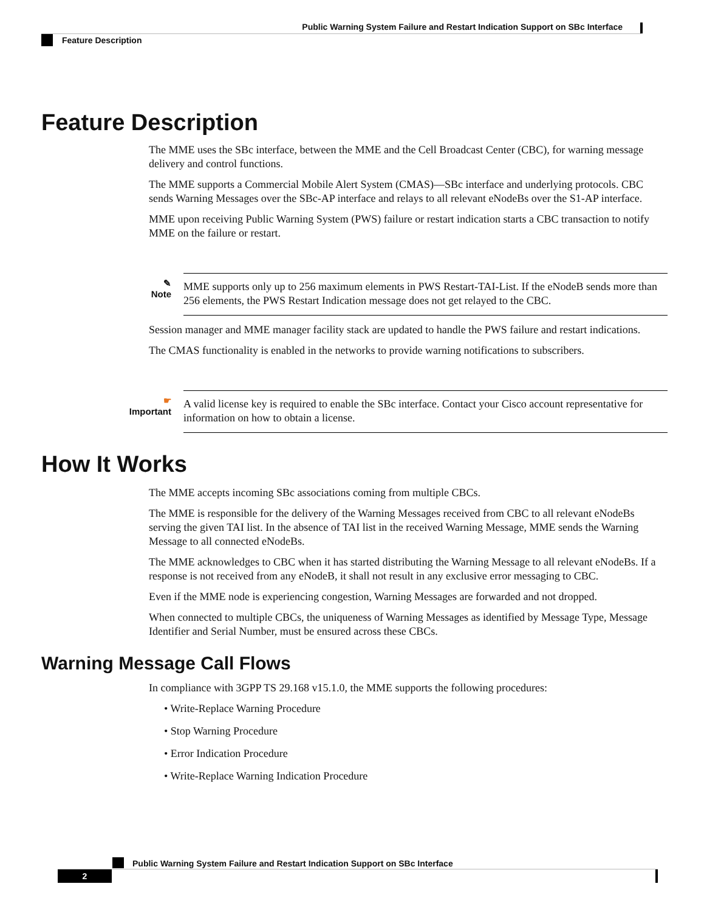Public Warning System Failure and Restart Indication Support on SBc Interface
Feature Description
Feature Description
The MME uses the SBc interface, between the MME and the Cell Broadcast Center (CBC), for warning message delivery and control functions.
The MME supports a Commercial Mobile Alert System (CMAS)—SBc interface and underlying protocols. CBC sends Warning Messages over the SBc-AP interface and relays to all relevant eNodeBs over the S1-AP interface.
MME upon receiving Public Warning System (PWS) failure or restart indication starts a CBC transaction to notify MME on the failure or restart.
✎
Note
MME supports only up to 256 maximum elements in PWS Restart-TAI-List. If the eNodeB sends more than 256 elements, the PWS Restart Indication message does not get relayed to the CBC.
Session manager and MME manager facility stack are updated to handle the PWS failure and restart indications.
The CMAS functionality is enabled in the networks to provide warning notifications to subscribers.
☛
Important
A valid license key is required to enable the SBc interface. Contact your Cisco account representative for information on how to obtain a license.
How It Works
The MME accepts incoming SBc associations coming from multiple CBCs.
The MME is responsible for the delivery of the Warning Messages received from CBC to all relevant eNodeBs serving the given TAI list. In the absence of TAI list in the received Warning Message, MME sends the Warning Message to all connected eNodeBs.
The MME acknowledges to CBC when it has started distributing the Warning Message to all relevant eNodeBs. If a response is not received from any eNodeB, it shall not result in any exclusive error messaging to CBC.
Even if the MME node is experiencing congestion, Warning Messages are forwarded and not dropped.
When connected to multiple CBCs, the uniqueness of Warning Messages as identified by Message Type, Message Identifier and Serial Number, must be ensured across these CBCs.
Warning Message Call Flows
In compliance with 3GPP TS 29.168 v15.1.0, the MME supports the following procedures:
• Write-Replace Warning Procedure
• Stop Warning Procedure
• Error Indication Procedure
• Write-Replace Warning Indication Procedure
Public Warning System Failure and Restart Indication Support on SBc Interface
2